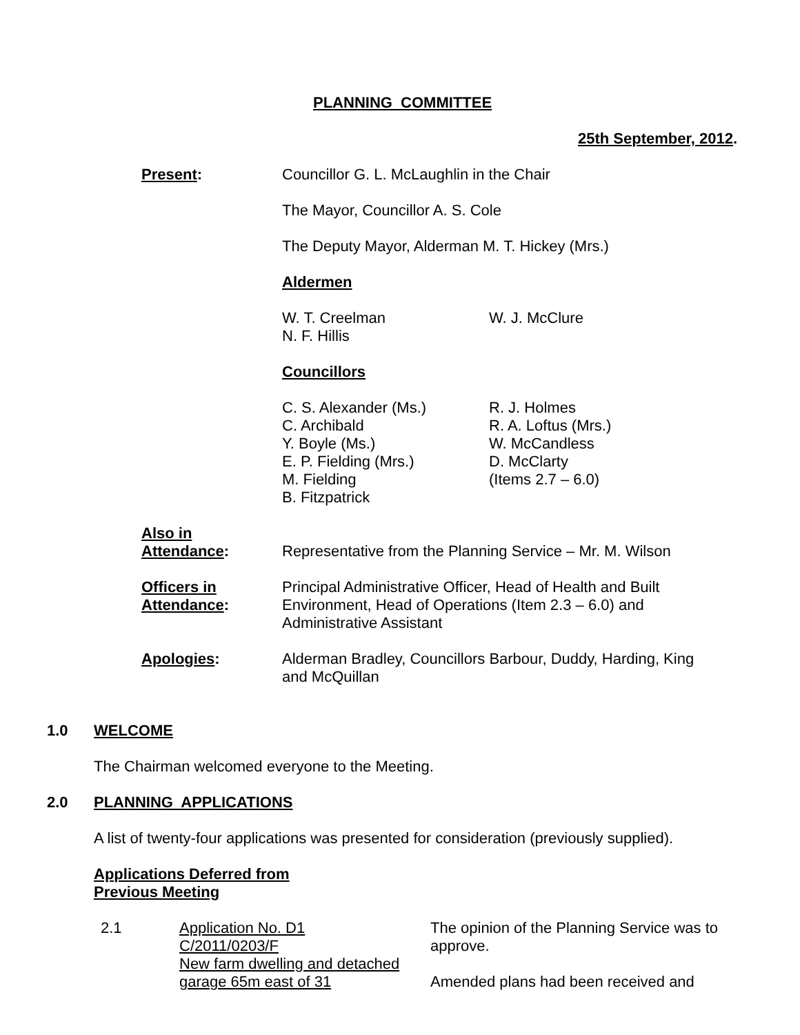PLANNING COMMITTEE
25th September, 2012.
Present: Councillor G. L. McLaughlin in the Chair
The Mayor, Councillor A. S. Cole
The Deputy Mayor, Alderman M. T. Hickey (Mrs.)
Aldermen
W. T. Creelman
N. F. Hillis
W. J. McClure
Councillors
C. S. Alexander (Ms.)
C. Archibald
Y. Boyle (Ms.)
E. P. Fielding (Mrs.)
M. Fielding
B. Fitzpatrick
R. J. Holmes
R. A. Loftus (Mrs.)
W. McCandless
D. McClarty
(Items 2.7 – 6.0)
Also in
Attendance:
Representative from the Planning Service – Mr. M. Wilson
Officers in
Attendance:
Principal Administrative Officer, Head of Health and Built Environment, Head of Operations (Item 2.3 – 6.0) and Administrative Assistant
Apologies: Alderman Bradley, Councillors Barbour, Duddy, Harding, King and McQuillan
1.0 WELCOME
The Chairman welcomed everyone to the Meeting.
2.0 PLANNING APPLICATIONS
A list of twenty-four applications was presented for consideration (previously supplied).
Applications Deferred from
Previous Meeting
2.1 Application No. D1
C/2011/0203/F
New farm dwelling and detached garage 65m east of 31
The opinion of the Planning Service was to approve.
Amended plans had been received and